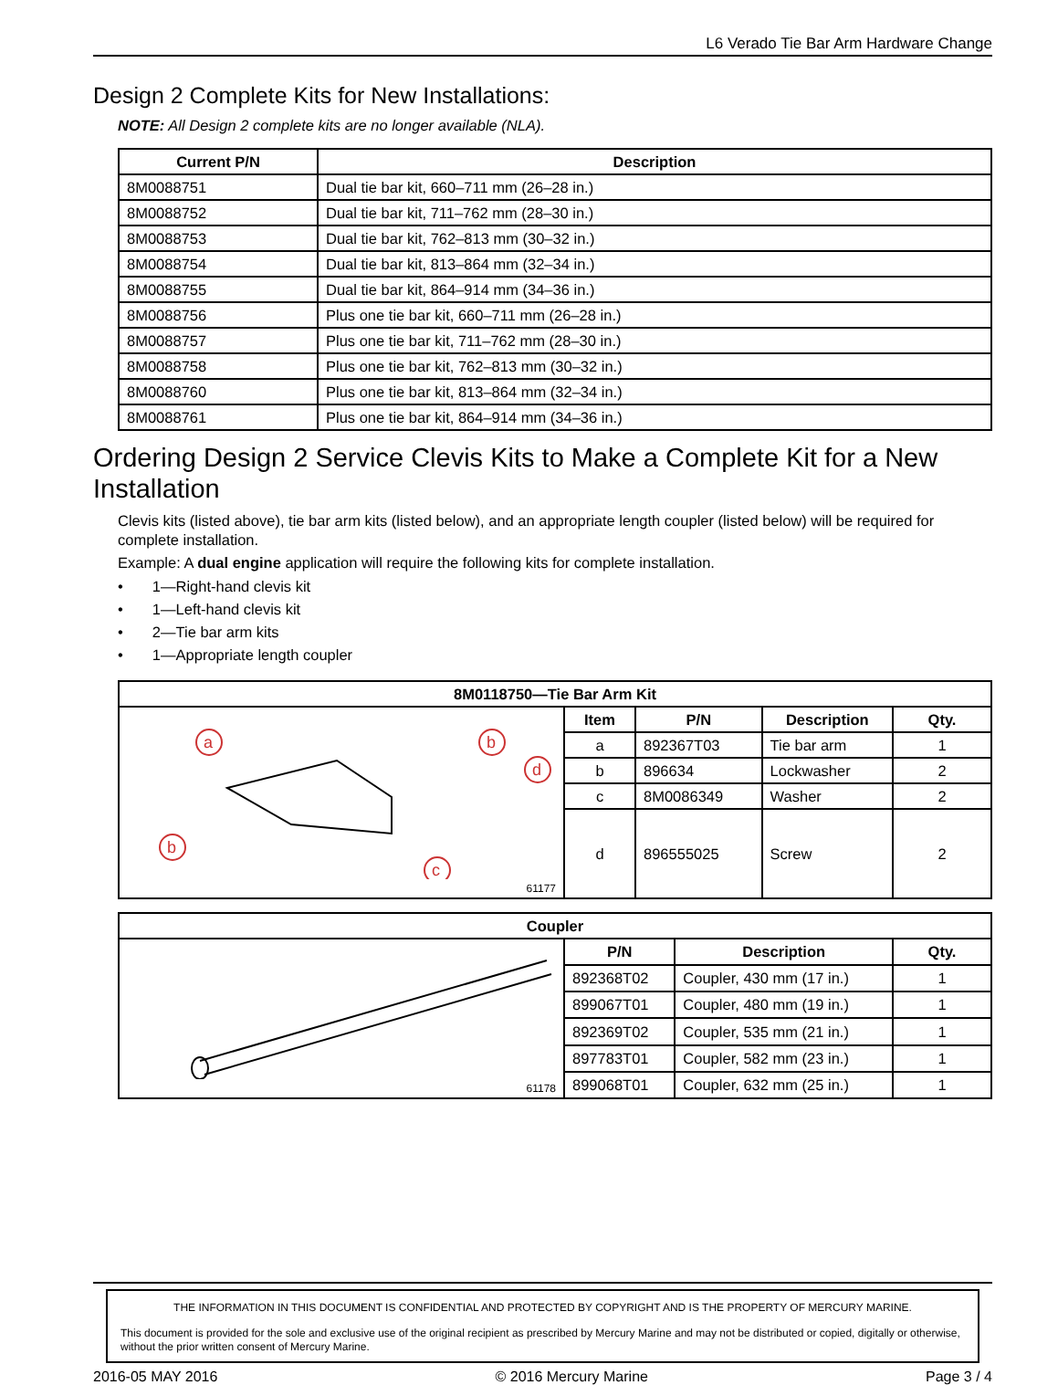L6 Verado Tie Bar Arm Hardware Change
Design 2 Complete Kits for New Installations:
NOTE: All Design 2 complete kits are no longer available (NLA).
| Current P/N | Description |
| --- | --- |
| 8M0088751 | Dual tie bar kit, 660–711 mm (26–28 in.) |
| 8M0088752 | Dual tie bar kit, 711–762 mm (28–30 in.) |
| 8M0088753 | Dual tie bar kit, 762–813 mm (30–32 in.) |
| 8M0088754 | Dual tie bar kit, 813–864 mm (32–34 in.) |
| 8M0088755 | Dual tie bar kit, 864–914 mm (34–36 in.) |
| 8M0088756 | Plus one tie bar kit, 660–711 mm (26–28 in.) |
| 8M0088757 | Plus one tie bar kit, 711–762 mm (28–30 in.) |
| 8M0088758 | Plus one tie bar kit, 762–813 mm (30–32 in.) |
| 8M0088760 | Plus one tie bar kit, 813–864 mm (32–34 in.) |
| 8M0088761 | Plus one tie bar kit, 864–914 mm (34–36 in.) |
Ordering Design 2 Service Clevis Kits to Make a Complete Kit for a New Installation
Clevis kits (listed above), tie bar arm kits (listed below), and an appropriate length coupler (listed below) will be required for complete installation.
Example: A dual engine application will require the following kits for complete installation.
• 1—Right-hand clevis kit
• 1—Left-hand clevis kit
• 2—Tie bar arm kits
• 1—Appropriate length coupler
| 8M0118750—Tie Bar Arm Kit | | | | |
| --- | --- | --- | --- | --- |
| a b b d c 61177 | Item | P/N | Description | Qty. |
| | a | 892367T03 | Tie bar arm | 1 |
| | b | 896634 | Lockwasher | 2 |
| | c | 8M0086349 | Washer | 2 |
| | d | 896555025 | Screw | 2 |
| Coupler | | | |
| --- | --- | --- | --- |
| 61178 | P/N | Description | Qty. |
| | 892368T02 | Coupler, 430 mm (17 in.) | 1 |
| | 899067T01 | Coupler, 480 mm (19 in.) | 1 |
| | 892369T02 | Coupler, 535 mm (21 in.) | 1 |
| | 897783T01 | Coupler, 582 mm (23 in.) | 1 |
| | 899068T01 | Coupler, 632 mm (25 in.) | 1 |
THE INFORMATION IN THIS DOCUMENT IS CONFIDENTIAL AND PROTECTED BY COPYRIGHT AND IS THE PROPERTY OF MERCURY MARINE.
This document is provided for the sole and exclusive use of the original recipient as prescribed by Mercury Marine and may not be distributed or copied, digitally or otherwise, without the prior written consent of Mercury Marine.
2016-05 MAY 2016 © 2016 Mercury Marine Page 3 / 4